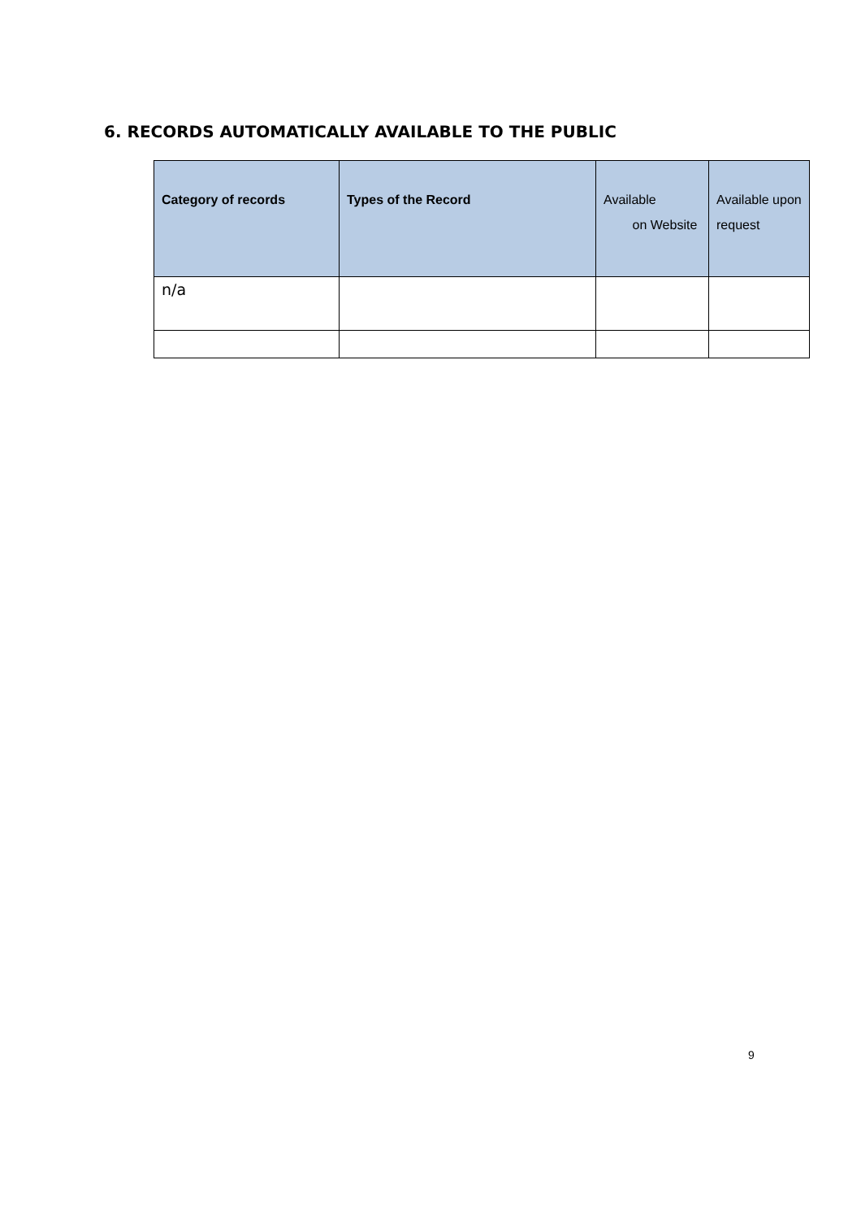6. RECORDS AUTOMATICALLY AVAILABLE TO THE PUBLIC
| Category of records | Types of the Record | Available on Website | Available upon request |
| --- | --- | --- | --- |
| n/a | | | |
9